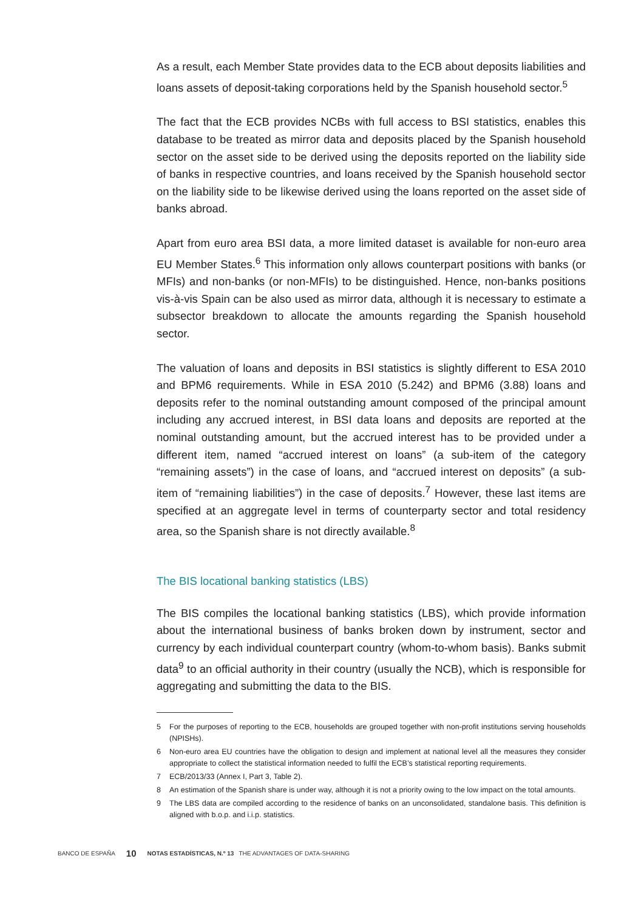As a result, each Member State provides data to the ECB about deposits liabilities and loans assets of deposit-taking corporations held by the Spanish household sector.<sup>5</sup>
The fact that the ECB provides NCBs with full access to BSI statistics, enables this database to be treated as mirror data and deposits placed by the Spanish household sector on the asset side to be derived using the deposits reported on the liability side of banks in respective countries, and loans received by the Spanish household sector on the liability side to be likewise derived using the loans reported on the asset side of banks abroad.
Apart from euro area BSI data, a more limited dataset is available for non-euro area EU Member States.<sup>6</sup> This information only allows counterpart positions with banks (or MFIs) and non-banks (or non-MFIs) to be distinguished. Hence, non-banks positions vis-à-vis Spain can be also used as mirror data, although it is necessary to estimate a subsector breakdown to allocate the amounts regarding the Spanish household sector.
The valuation of loans and deposits in BSI statistics is slightly different to ESA 2010 and BPM6 requirements. While in ESA 2010 (5.242) and BPM6 (3.88) loans and deposits refer to the nominal outstanding amount composed of the principal amount including any accrued interest, in BSI data loans and deposits are reported at the nominal outstanding amount, but the accrued interest has to be provided under a different item, named “accrued interest on loans” (a sub-item of the category “remaining assets”) in the case of loans, and “accrued interest on deposits” (a sub-item of “remaining liabilities”) in the case of deposits.<sup>7</sup> However, these last items are specified at an aggregate level in terms of counterparty sector and total residency area, so the Spanish share is not directly available.<sup>8</sup>
The BIS locational banking statistics (LBS)
The BIS compiles the locational banking statistics (LBS), which provide information about the international business of banks broken down by instrument, sector and currency by each individual counterpart country (whom-to-whom basis). Banks submit data<sup>9</sup> to an official authority in their country (usually the NCB), which is responsible for aggregating and submitting the data to the BIS.
5 For the purposes of reporting to the ECB, households are grouped together with non-profit institutions serving households (NPISHs).
6 Non-euro area EU countries have the obligation to design and implement at national level all the measures they consider appropriate to collect the statistical information needed to fulfil the ECB’s statistical reporting requirements.
7 ECB/2013/33 (Annex I, Part 3, Table 2).
8 An estimation of the Spanish share is under way, although it is not a priority owing to the low impact on the total amounts.
9 The LBS data are compiled according to the residence of banks on an unconsolidated, standalone basis. This definition is aligned with b.o.p. and i.i.p. statistics.
BANCO DE ESPAÑA 10 NOTAS ESTADÍSTICAS, N.º 13 THE ADVANTAGES OF DATA-SHARING